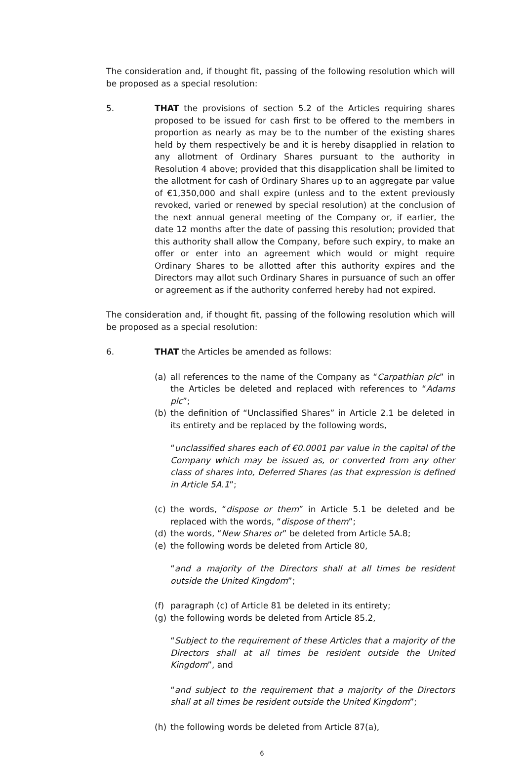The consideration and, if thought fit, passing of the following resolution which will be proposed as a special resolution:
5. THAT the provisions of section 5.2 of the Articles requiring shares proposed to be issued for cash first to be offered to the members in proportion as nearly as may be to the number of the existing shares held by them respectively be and it is hereby disapplied in relation to any allotment of Ordinary Shares pursuant to the authority in Resolution 4 above; provided that this disapplication shall be limited to the allotment for cash of Ordinary Shares up to an aggregate par value of €1,350,000 and shall expire (unless and to the extent previously revoked, varied or renewed by special resolution) at the conclusion of the next annual general meeting of the Company or, if earlier, the date 12 months after the date of passing this resolution; provided that this authority shall allow the Company, before such expiry, to make an offer or enter into an agreement which would or might require Ordinary Shares to be allotted after this authority expires and the Directors may allot such Ordinary Shares in pursuance of such an offer or agreement as if the authority conferred hereby had not expired.
The consideration and, if thought fit, passing of the following resolution which will be proposed as a special resolution:
6. THAT the Articles be amended as follows:
(a) all references to the name of the Company as “Carpathian plc” in the Articles be deleted and replaced with references to “Adams plc”;
(b) the definition of “Unclassified Shares” in Article 2.1 be deleted in its entirety and be replaced by the following words,
“unclassified shares each of €0.0001 par value in the capital of the Company which may be issued as, or converted from any other class of shares into, Deferred Shares (as that expression is defined in Article 5A.1”;
(c) the words, “dispose or them” in Article 5.1 be deleted and be replaced with the words, “dispose of them”;
(d) the words, “New Shares or” be deleted from Article 5A.8;
(e) the following words be deleted from Article 80,
“and a majority of the Directors shall at all times be resident outside the United Kingdom”;
(f) paragraph (c) of Article 81 be deleted in its entirety;
(g) the following words be deleted from Article 85.2,
“Subject to the requirement of these Articles that a majority of the Directors shall at all times be resident outside the United Kingdom”, and
“and subject to the requirement that a majority of the Directors shall at all times be resident outside the United Kingdom”;
(h) the following words be deleted from Article 87(a),
6